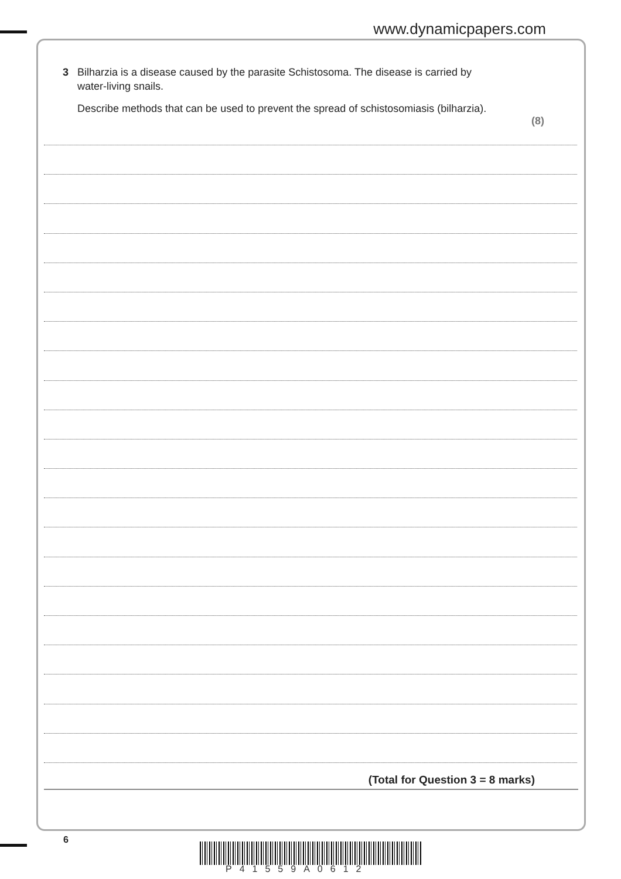www.dynamicpapers.com
3 Bilharzia is a disease caused by the parasite Schistosoma. The disease is carried by
water-living snails.
Describe methods that can be used to prevent the spread of schistosomiasis (bilharzia).
(8)
(Total for Question 3 = 8 marks)
6
P41559A0612